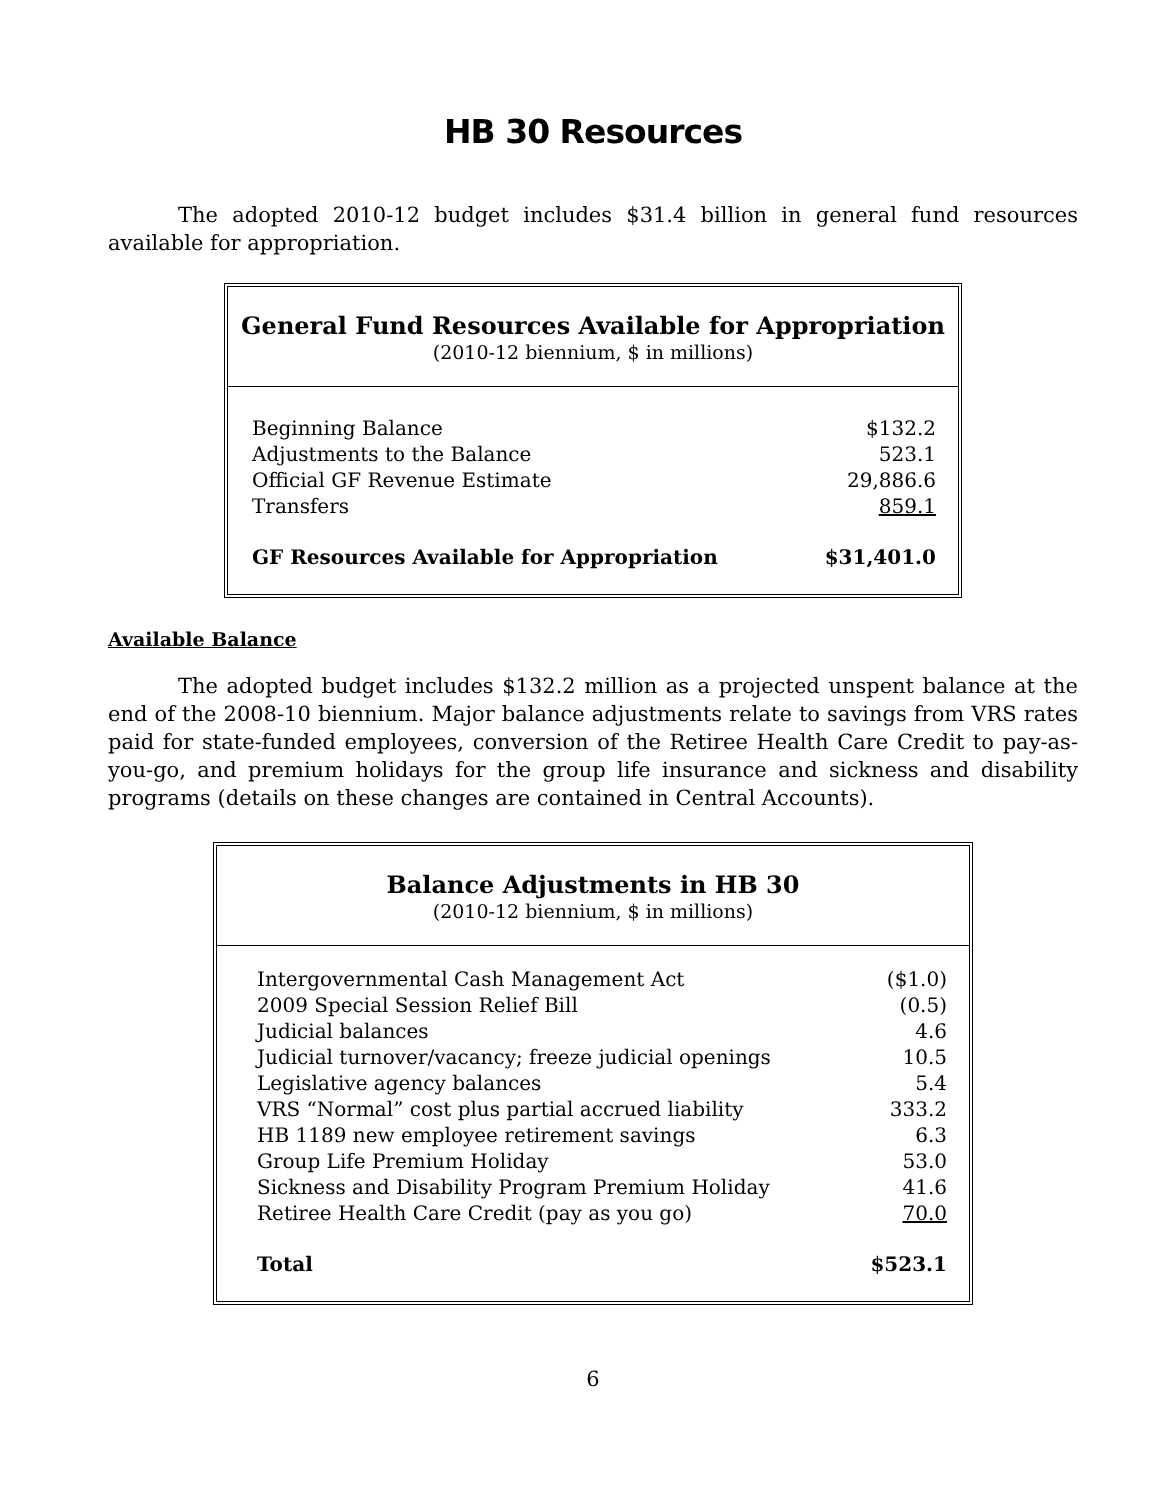HB 30 Resources
The adopted 2010-12 budget includes $31.4 billion in general fund resources available for appropriation.
General Fund Resources Available for Appropriation
(2010-12 biennium, $ in millions)
| Beginning Balance | $132.2 |
| Adjustments to the Balance | 523.1 |
| Official GF Revenue Estimate | 29,886.6 |
| Transfers | 859.1 |
| GF Resources Available for Appropriation | $31,401.0 |
Available Balance
The adopted budget includes $132.2 million as a projected unspent balance at the end of the 2008-10 biennium. Major balance adjustments relate to savings from VRS rates paid for state-funded employees, conversion of the Retiree Health Care Credit to pay-as-you-go, and premium holidays for the group life insurance and sickness and disability programs (details on these changes are contained in Central Accounts).
Balance Adjustments in HB 30
(2010-12 biennium, $ in millions)
| Intergovernmental Cash Management Act | ($1.0) |
| 2009 Special Session Relief Bill | (0.5) |
| Judicial balances | 4.6 |
| Judicial turnover/vacancy; freeze judicial openings | 10.5 |
| Legislative agency balances | 5.4 |
| VRS “Normal” cost plus partial accrued liability | 333.2 |
| HB 1189 new employee retirement savings | 6.3 |
| Group Life Premium Holiday | 53.0 |
| Sickness and Disability Program Premium Holiday | 41.6 |
| Retiree Health Care Credit (pay as you go) | 70.0 |
| Total | $523.1 |
6